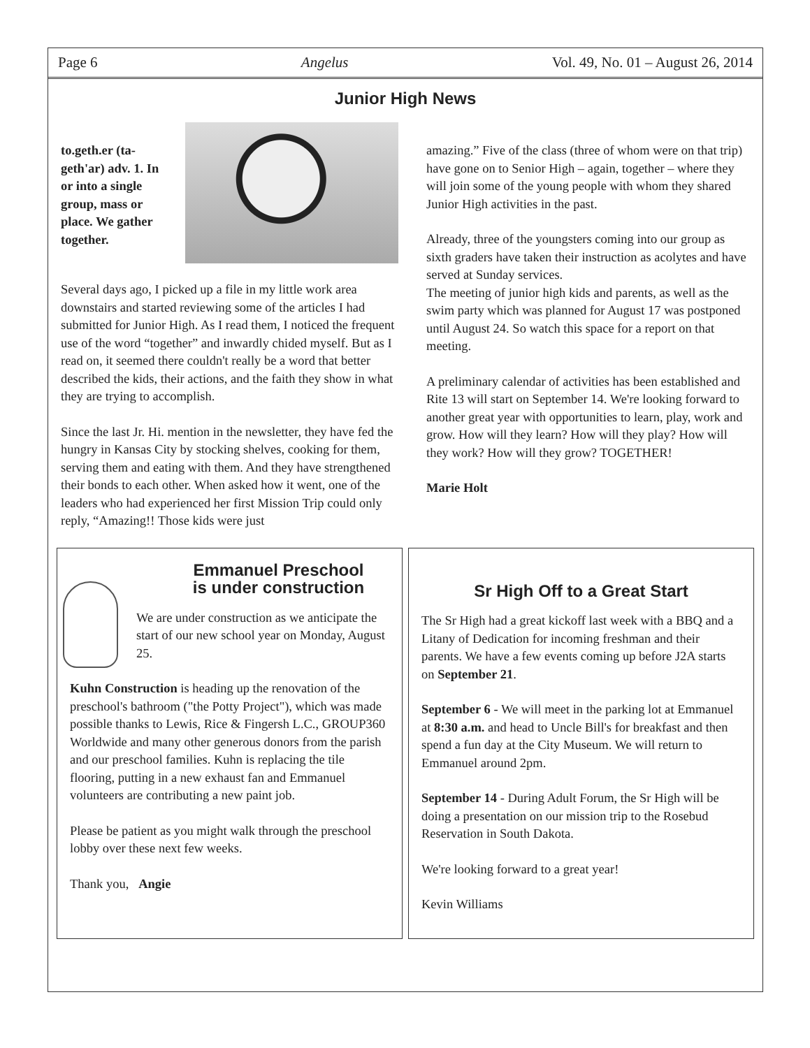Page 6 Angelus Vol. 49, No. 01 – August 26, 2014
Junior High News
to.geth.er (ta-geth'ar) adv. 1. In or into a single group, mass or place. We gather together.
Several days ago, I picked up a file in my little work area downstairs and started reviewing some of the articles I had submitted for Junior High. As I read them, I noticed the frequent use of the word “together” and inwardly chided myself. But as I read on, it seemed there couldn't really be a word that better described the kids, their actions, and the faith they show in what they are trying to accomplish.
Since the last Jr. Hi. mention in the newsletter, they have fed the hungry in Kansas City by stocking shelves, cooking for them, serving them and eating with them. And they have strengthened their bonds to each other. When asked how it went, one of the leaders who had experienced her first Mission Trip could only reply, “Amazing!! Those kids were just
amazing.” Five of the class (three of whom were on that trip) have gone on to Senior High – again, together – where they will join some of the young people with whom they shared Junior High activities in the past.
Already, three of the youngsters coming into our group as sixth graders have taken their instruction as acolytes and have served at Sunday services.
The meeting of junior high kids and parents, as well as the swim party which was planned for August 17 was postponed until August 24. So watch this space for a report on that meeting.
A preliminary calendar of activities has been established and Rite 13 will start on September 14. We're looking forward to another great year with opportunities to learn, play, work and grow. How will they learn? How will they play? How will they work? How will they grow? TOGETHER!
Marie Holt
Emmanuel Preschool
is under construction
We are under construction as we anticipate the start of our new school year on Monday, August 25.
Kuhn Construction is heading up the renovation of the preschool's bathroom ("the Potty Project"), which was made possible thanks to Lewis, Rice & Fingersh L.C., GROUP360 Worldwide and many other generous donors from the parish and our preschool families. Kuhn is replacing the tile flooring, putting in a new exhaust fan and Emmanuel volunteers are contributing a new paint job.
Please be patient as you might walk through the preschool lobby over these next few weeks.
Thank you, Angie
Sr High Off to a Great Start
The Sr High had a great kickoff last week with a BBQ and a Litany of Dedication for incoming freshman and their parents. We have a few events coming up before J2A starts on September 21.
September 6 - We will meet in the parking lot at Emmanuel at 8:30 a.m. and head to Uncle Bill's for breakfast and then spend a fun day at the City Museum. We will return to Emmanuel around 2pm.
September 14 - During Adult Forum, the Sr High will be doing a presentation on our mission trip to the Rosebud Reservation in South Dakota.
We're looking forward to a great year!
Kevin Williams